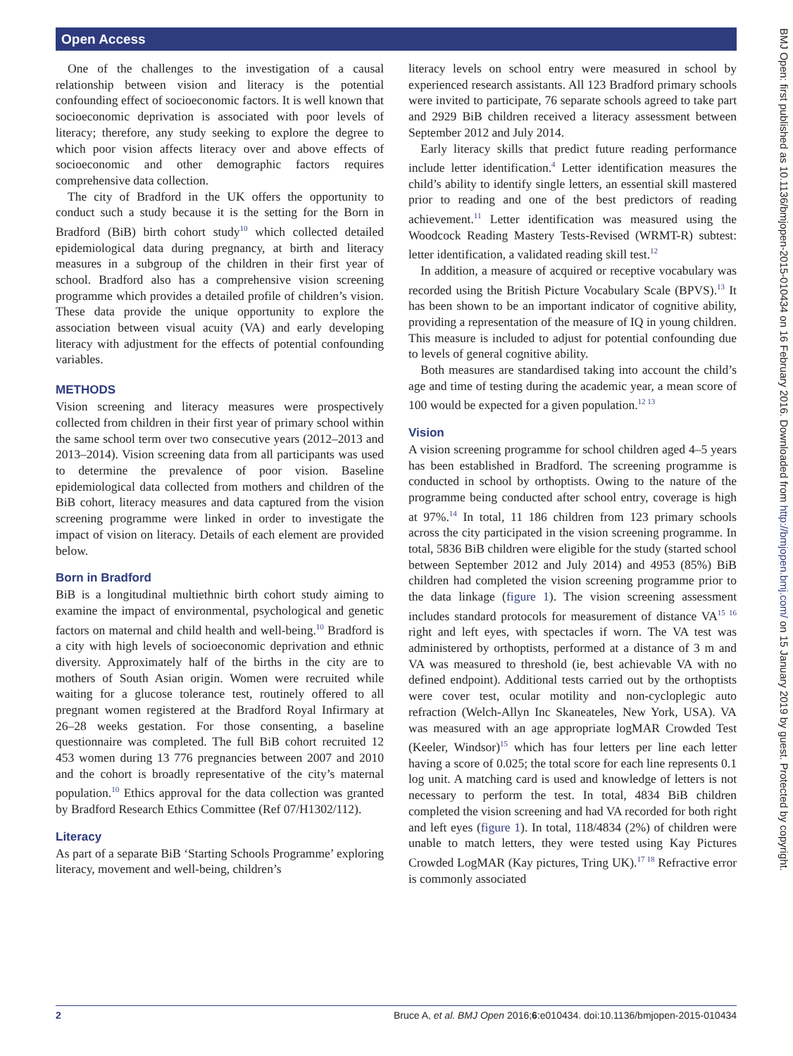Open Access
One of the challenges to the investigation of a causal relationship between vision and literacy is the potential confounding effect of socioeconomic factors. It is well known that socioeconomic deprivation is associated with poor levels of literacy; therefore, any study seeking to explore the degree to which poor vision affects literacy over and above effects of socioeconomic and other demographic factors requires comprehensive data collection.
The city of Bradford in the UK offers the opportunity to conduct such a study because it is the setting for the Born in Bradford (BiB) birth cohort study<sup>10</sup> which collected detailed epidemiological data during pregnancy, at birth and literacy measures in a subgroup of the children in their first year of school. Bradford also has a comprehensive vision screening programme which provides a detailed profile of children’s vision. These data provide the unique opportunity to explore the association between visual acuity (VA) and early developing literacy with adjustment for the effects of potential confounding variables.
METHODS
Vision screening and literacy measures were prospectively collected from children in their first year of primary school within the same school term over two consecutive years (2012–2013 and 2013–2014). Vision screening data from all participants was used to determine the prevalence of poor vision. Baseline epidemiological data collected from mothers and children of the BiB cohort, literacy measures and data captured from the vision screening programme were linked in order to investigate the impact of vision on literacy. Details of each element are provided below.
Born in Bradford
BiB is a longitudinal multiethnic birth cohort study aiming to examine the impact of environmental, psychological and genetic factors on maternal and child health and well-being.<sup>10</sup> Bradford is a city with high levels of socioeconomic deprivation and ethnic diversity. Approximately half of the births in the city are to mothers of South Asian origin. Women were recruited while waiting for a glucose tolerance test, routinely offered to all pregnant women registered at the Bradford Royal Infirmary at 26–28 weeks gestation. For those consenting, a baseline questionnaire was completed. The full BiB cohort recruited 12 453 women during 13 776 pregnancies between 2007 and 2010 and the cohort is broadly representative of the city’s maternal population.<sup>10</sup> Ethics approval for the data collection was granted by Bradford Research Ethics Committee (Ref 07/H1302/112).
Literacy
As part of a separate BiB ‘Starting Schools Programme’ exploring literacy, movement and well-being, children’s
literacy levels on school entry were measured in school by experienced research assistants. All 123 Bradford primary schools were invited to participate, 76 separate schools agreed to take part and 2929 BiB children received a literacy assessment between September 2012 and July 2014.
Early literacy skills that predict future reading performance include letter identification.<sup>4</sup> Letter identification measures the child’s ability to identify single letters, an essential skill mastered prior to reading and one of the best predictors of reading achievement.<sup>11</sup> Letter identification was measured using the Woodcock Reading Mastery Tests-Revised (WRMT-R) subtest: letter identification, a validated reading skill test.<sup>12</sup>
In addition, a measure of acquired or receptive vocabulary was recorded using the British Picture Vocabulary Scale (BPVS).<sup>13</sup> It has been shown to be an important indicator of cognitive ability, providing a representation of the measure of IQ in young children. This measure is included to adjust for potential confounding due to levels of general cognitive ability.
Both measures are standardised taking into account the child’s age and time of testing during the academic year, a mean score of 100 would be expected for a given population.<sup>12 13</sup>
Vision
A vision screening programme for school children aged 4–5 years has been established in Bradford. The screening programme is conducted in school by orthoptists. Owing to the nature of the programme being conducted after school entry, coverage is high at 97%.<sup>14</sup> In total, 11 186 children from 123 primary schools across the city participated in the vision screening programme. In total, 5836 BiB children were eligible for the study (started school between September 2012 and July 2014) and 4953 (85%) BiB children had completed the vision screening programme prior to the data linkage (figure 1). The vision screening assessment includes standard protocols for measurement of distance VA<sup>15 16</sup> right and left eyes, with spectacles if worn. The VA test was administered by orthoptists, performed at a distance of 3 m and VA was measured to threshold (ie, best achievable VA with no defined endpoint). Additional tests carried out by the orthoptists were cover test, ocular motility and non-cycloplegic auto refraction (Welch-Allyn Inc Skaneateles, New York, USA). VA was measured with an age appropriate logMAR Crowded Test (Keeler, Windsor)<sup>15</sup> which has four letters per line each letter having a score of 0.025; the total score for each line represents 0.1 log unit. A matching card is used and knowledge of letters is not necessary to perform the test. In total, 4834 BiB children completed the vision screening and had VA recorded for both right and left eyes (figure 1). In total, 118/4834 (2%) of children were unable to match letters, they were tested using Kay Pictures Crowded LogMAR (Kay pictures, Tring UK).<sup>17 18</sup> Refractive error is commonly associated
BMJ Open: first published as 10.1136/bmjopen-2015-010434 on 16 February 2016. Downloaded from http://bmjopen.bmj.com/ on 15 January 2019 by guest. Protected by copyright.
2 Bruce A, et al. BMJ Open 2016;6:e010434. doi:10.1136/bmjopen-2015-010434